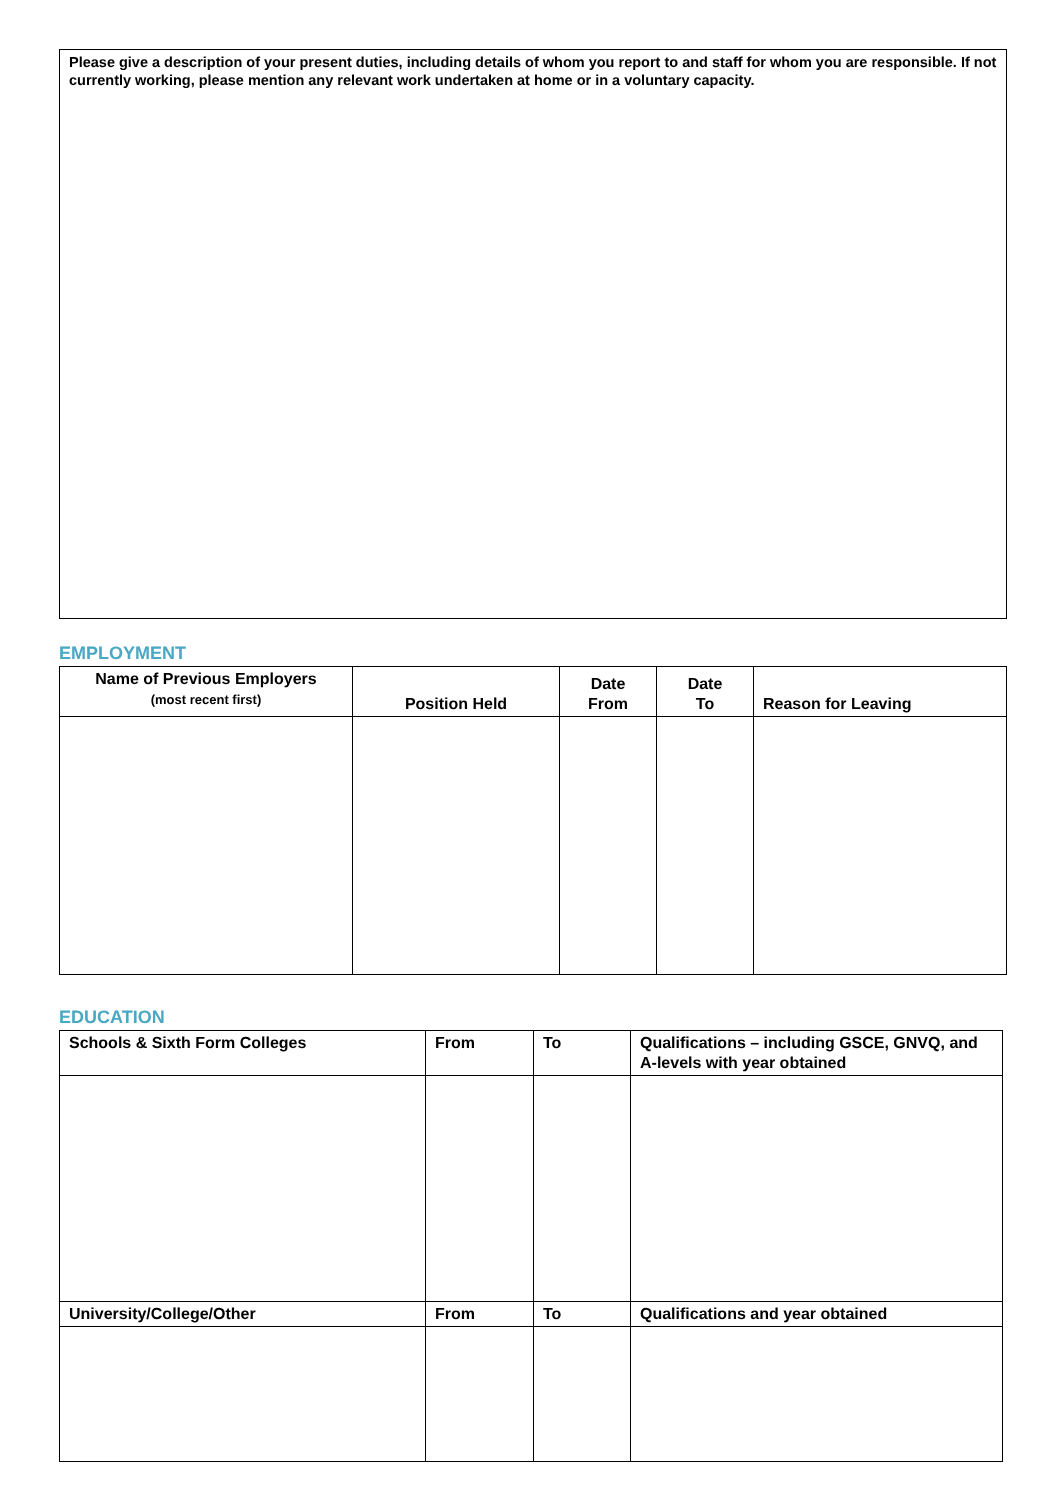Please give a description of your present duties, including details of whom you report to and staff for whom you are responsible. If not currently working, please mention any relevant work undertaken at home or in a voluntary capacity.
EMPLOYMENT
| Name of Previous Employers (most recent first) | Position Held | Date From | Date To | Reason for Leaving |
| --- | --- | --- | --- | --- |
EDUCATION
| Schools & Sixth Form Colleges | From | To | Qualifications – including GSCE, GNVQ, and A-levels with year obtained |
| --- | --- | --- | --- |
| University/College/Other | From | To | Qualifications and year obtained |